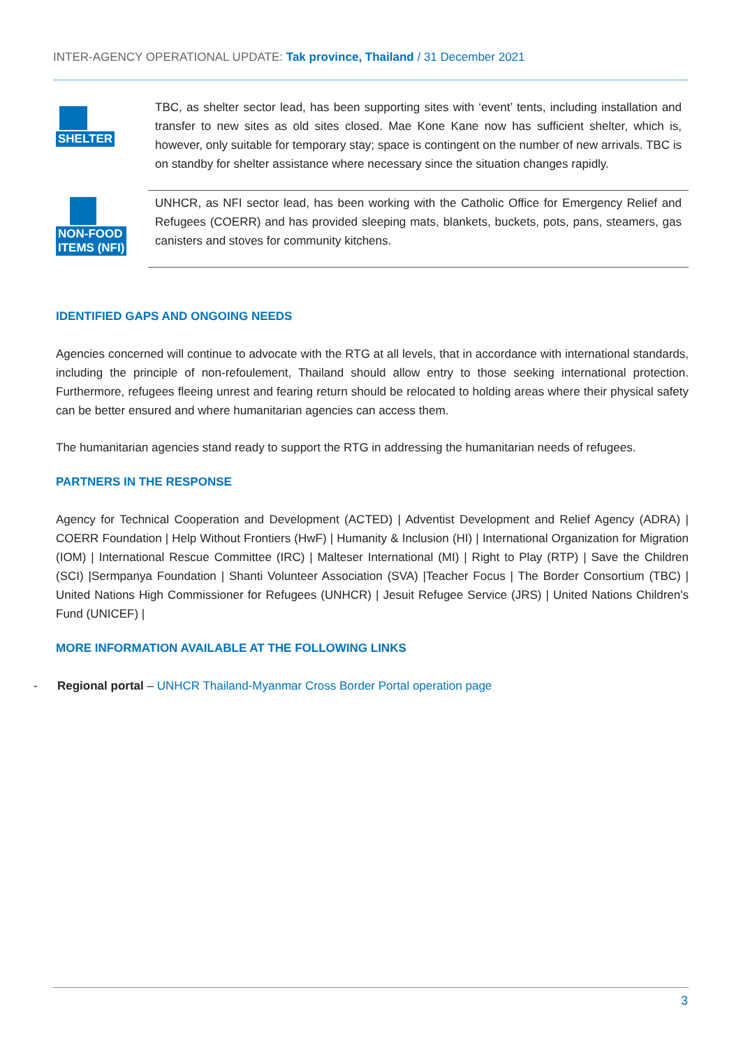INTER-AGENCY OPERATIONAL UPDATE: Tak province, Thailand / 31 December 2021
SHELTER
TBC, as shelter sector lead, has been supporting sites with ‘event’ tents, including installation and transfer to new sites as old sites closed. Mae Kone Kane now has sufficient shelter, which is, however, only suitable for temporary stay; space is contingent on the number of new arrivals. TBC is on standby for shelter assistance where necessary since the situation changes rapidly.
NON-FOOD
ITEMS (NFI)
UNHCR, as NFI sector lead, has been working with the Catholic Office for Emergency Relief and Refugees (COERR) and has provided sleeping mats, blankets, buckets, pots, pans, steamers, gas canisters and stoves for community kitchens.
IDENTIFIED GAPS AND ONGOING NEEDS
Agencies concerned will continue to advocate with the RTG at all levels, that in accordance with international standards, including the principle of non-refoulement, Thailand should allow entry to those seeking international protection. Furthermore, refugees fleeing unrest and fearing return should be relocated to holding areas where their physical safety can be better ensured and where humanitarian agencies can access them.
The humanitarian agencies stand ready to support the RTG in addressing the humanitarian needs of refugees.
PARTNERS IN THE RESPONSE
Agency for Technical Cooperation and Development (ACTED) | Adventist Development and Relief Agency (ADRA) | COERR Foundation | Help Without Frontiers (HwF) | Humanity & Inclusion (HI) | International Organization for Migration (IOM) | International Rescue Committee (IRC) | Malteser International (MI) | Right to Play (RTP) | Save the Children (SCI) |Sermpanya Foundation | Shanti Volunteer Association (SVA) |Teacher Focus | The Border Consortium (TBC) | United Nations High Commissioner for Refugees (UNHCR) | Jesuit Refugee Service (JRS) | United Nations Children's Fund (UNICEF) |
MORE INFORMATION AVAILABLE AT THE FOLLOWING LINKS
- Regional portal – UNHCR Thailand-Myanmar Cross Border Portal operation page
3